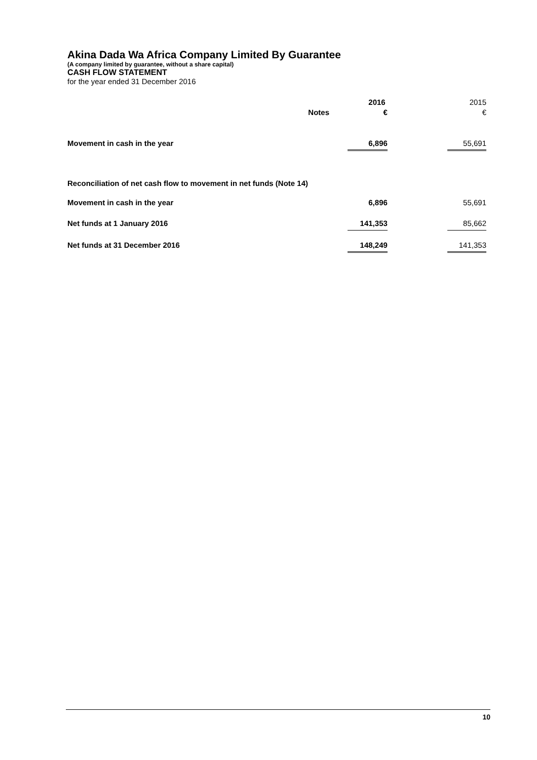Akina Dada Wa Africa Company Limited By Guarantee
(A company limited by guarantee, without a share capital)
CASH FLOW STATEMENT
for the year ended 31 December 2016
| | | | 2016 | | 2015 |
| --- | --- | --- | --- | --- | --- |
| | Notes | | € | | € |
| Movement in cash in the year | | | 6,896 | | 55,691 |
| Reconciliation of net cash flow to movement in net funds (Note 14) | | | | | |
| Movement in cash in the year | | | 6,896 | | 55,691 |
| Net funds at 1 January 2016 | | | 141,353 | | 85,662 |
| Net funds at 31 December 2016 | | | 148,249 | | 141,353 |
10